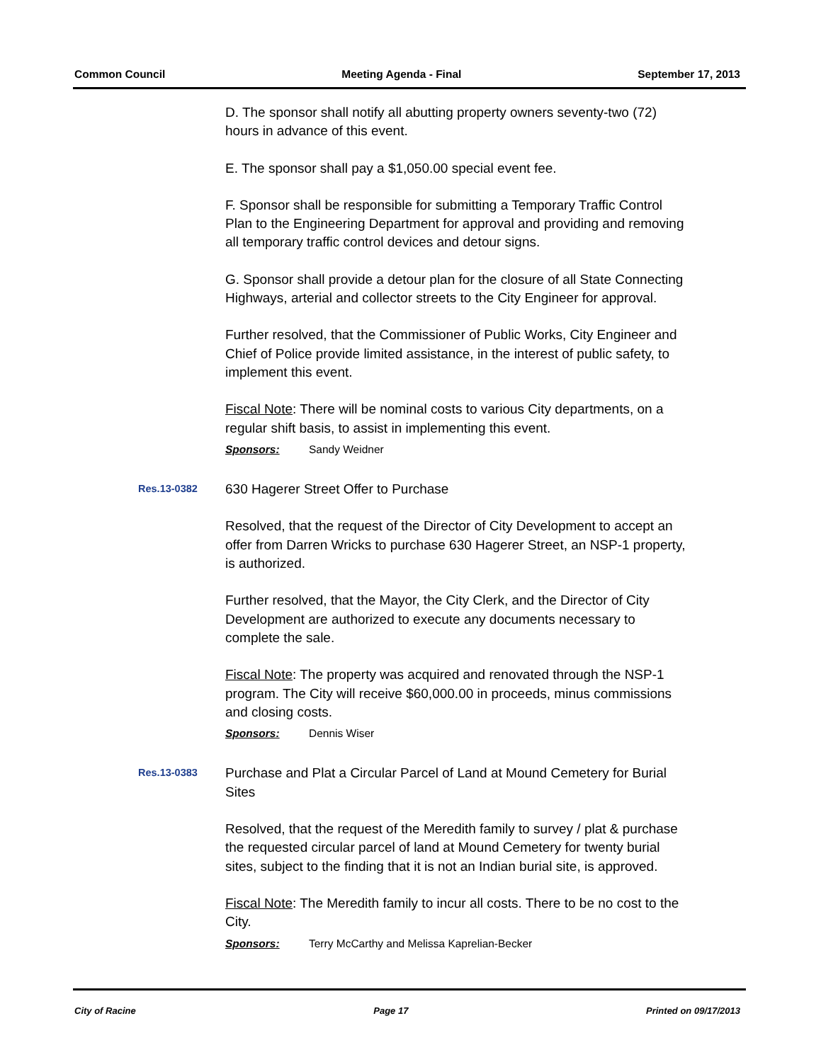Common Council Meeting Agenda - Final September 17, 2013
D. The sponsor shall notify all abutting property owners seventy-two (72) hours in advance of this event.
E. The sponsor shall pay a $1,050.00 special event fee.
F. Sponsor shall be responsible for submitting a Temporary Traffic Control Plan to the Engineering Department for approval and providing and removing all temporary traffic control devices and detour signs.
G. Sponsor shall provide a detour plan for the closure of all State Connecting Highways, arterial and collector streets to the City Engineer for approval.
Further resolved, that the Commissioner of Public Works, City Engineer and Chief of Police provide limited assistance, in the interest of public safety, to implement this event.
Fiscal Note: There will be nominal costs to various City departments, on a regular shift basis, to assist in implementing this event.
Sponsors: Sandy Weidner
Res.13-0382
630 Hagerer Street Offer to Purchase
Resolved, that the request of the Director of City Development to accept an offer from Darren Wricks to purchase 630 Hagerer Street, an NSP-1 property, is authorized.
Further resolved, that the Mayor, the City Clerk, and the Director of City Development are authorized to execute any documents necessary to complete the sale.
Fiscal Note: The property was acquired and renovated through the NSP-1 program. The City will receive $60,000.00 in proceeds, minus commissions and closing costs.
Sponsors: Dennis Wiser
Res.13-0383
Purchase and Plat a Circular Parcel of Land at Mound Cemetery for Burial Sites
Resolved, that the request of the Meredith family to survey / plat & purchase the requested circular parcel of land at Mound Cemetery for twenty burial sites, subject to the finding that it is not an Indian burial site, is approved.
Fiscal Note: The Meredith family to incur all costs. There to be no cost to the City.
Sponsors: Terry McCarthy and Melissa Kaprelian-Becker
City of Racine Page 17 Printed on 09/17/2013